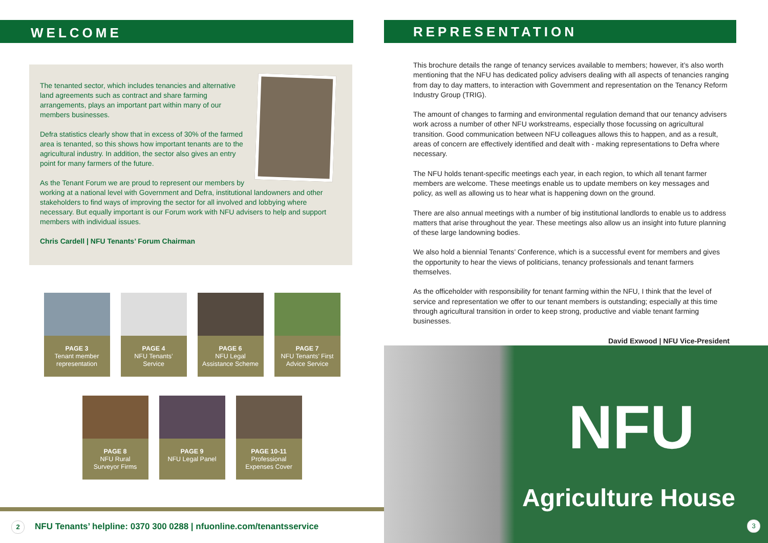WELCOME
The tenanted sector, which includes tenancies and alternative land agreements such as contract and share farming arrangements, plays an important part within many of our members businesses.
Defra statistics clearly show that in excess of 30% of the farmed area is tenanted, so this shows how important tenants are to the agricultural industry. In addition, the sector also gives an entry point for many farmers of the future.
As the Tenant Forum we are proud to represent our members by working at a national level with Government and Defra, institutional landowners and other stakeholders to find ways of improving the sector for all involved and lobbying where necessary. But equally important is our Forum work with NFU advisers to help and support members with individual issues.
Chris Cardell | NFU Tenants’ Forum Chairman
PAGE 3
Tenant member
representation
PAGE 4
NFU Tenants’
Service
PAGE 6
NFU Legal
Assistance Scheme
PAGE 7
NFU Tenants’ First
Advice Service
PAGE 8
NFU Rural
Surveyor Firms
PAGE 9
NFU Legal Panel
PAGE 10-11
Professional
Expenses Cover
2 NFU Tenants’ helpline: 0370 300 0288 | nfuonline.com/tenantsservice
REPRESENTATION
This brochure details the range of tenancy services available to members; however, it’s also worth mentioning that the NFU has dedicated policy advisers dealing with all aspects of tenancies ranging from day to day matters, to interaction with Government and representation on the Tenancy Reform Industry Group (TRIG).
The amount of changes to farming and environmental regulation demand that our tenancy advisers work across a number of other NFU workstreams, especially those focussing on agricultural transition. Good communication between NFU colleagues allows this to happen, and as a result, areas of concern are effectively identified and dealt with - making representations to Defra where necessary.
The NFU holds tenant-specific meetings each year, in each region, to which all tenant farmer members are welcome. These meetings enable us to update members on key messages and policy, as well as allowing us to hear what is happening down on the ground.
There are also annual meetings with a number of big institutional landlords to enable us to address matters that arise throughout the year. These meetings also allow us an insight into future planning of these large landowning bodies.
We also hold a biennial Tenants’ Conference, which is a successful event for members and gives the opportunity to hear the views of politicians, tenancy professionals and tenant farmers themselves.
As the officeholder with responsibility for tenant farming within the NFU, I think that the level of service and representation we offer to our tenant members is outstanding; especially at this time through agricultural transition in order to keep strong, productive and viable tenant farming businesses.
David Exwood | NFU Vice-President
NFU
Agriculture House
3